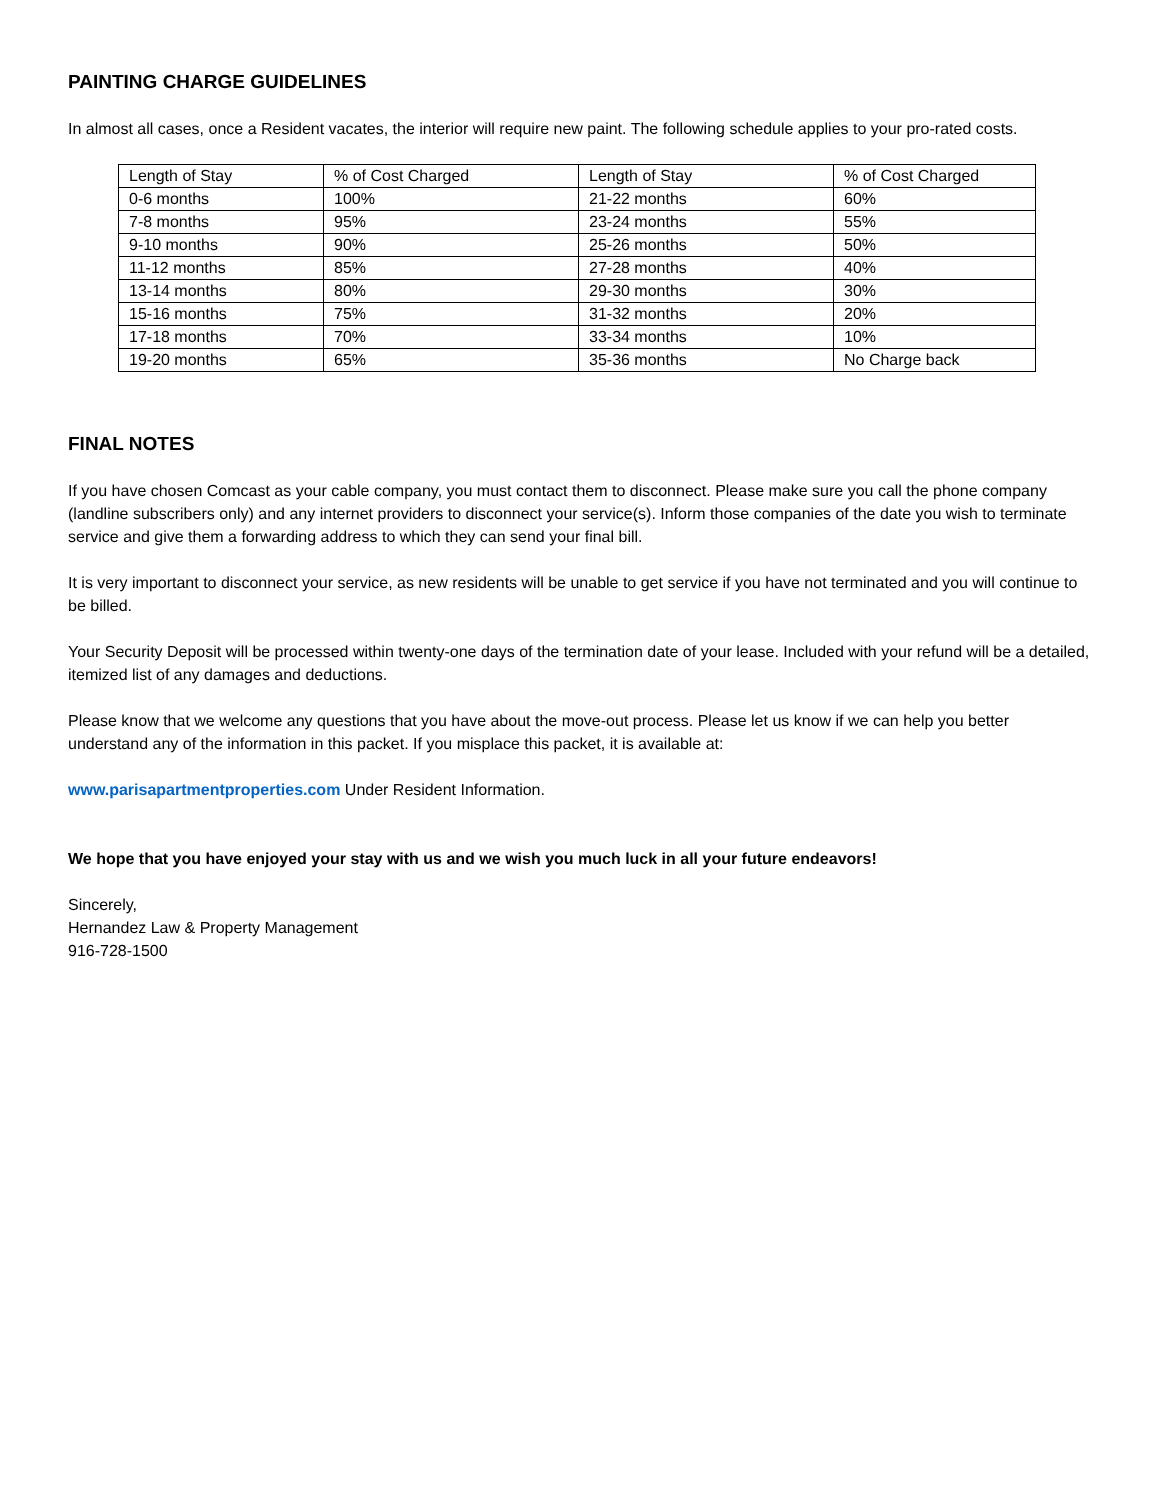PAINTING CHARGE GUIDELINES
In almost all cases, once a Resident vacates, the interior will require new paint. The following schedule applies to your pro-rated costs.
| Length of Stay | % of Cost Charged | Length of Stay | % of Cost Charged |
| 0-6 months | 100% | 21-22 months | 60% |
| 7-8 months | 95% | 23-24 months | 55% |
| 9-10 months | 90% | 25-26 months | 50% |
| 11-12 months | 85% | 27-28 months | 40% |
| 13-14 months | 80% | 29-30 months | 30% |
| 15-16 months | 75% | 31-32 months | 20% |
| 17-18 months | 70% | 33-34 months | 10% |
| 19-20 months | 65% | 35-36 months | No Charge back |
FINAL NOTES
If you have chosen Comcast as your cable company, you must contact them to disconnect. Please make sure you call the phone company (landline subscribers only) and any internet providers to disconnect your service(s). Inform those companies of the date you wish to terminate service and give them a forwarding address to which they can send your final bill.
It is very important to disconnect your service, as new residents will be unable to get service if you have not terminated and you will continue to be billed.
Your Security Deposit will be processed within twenty-one days of the termination date of your lease. Included with your refund will be a detailed, itemized list of any damages and deductions.
Please know that we welcome any questions that you have about the move-out process. Please let us know if we can help you better understand any of the information in this packet. If you misplace this packet, it is available at:
www.parisapartmentproperties.com Under Resident Information.
We hope that you have enjoyed your stay with us and we wish you much luck in all your future endeavors!
Sincerely,
Hernandez Law & Property Management
916-728-1500